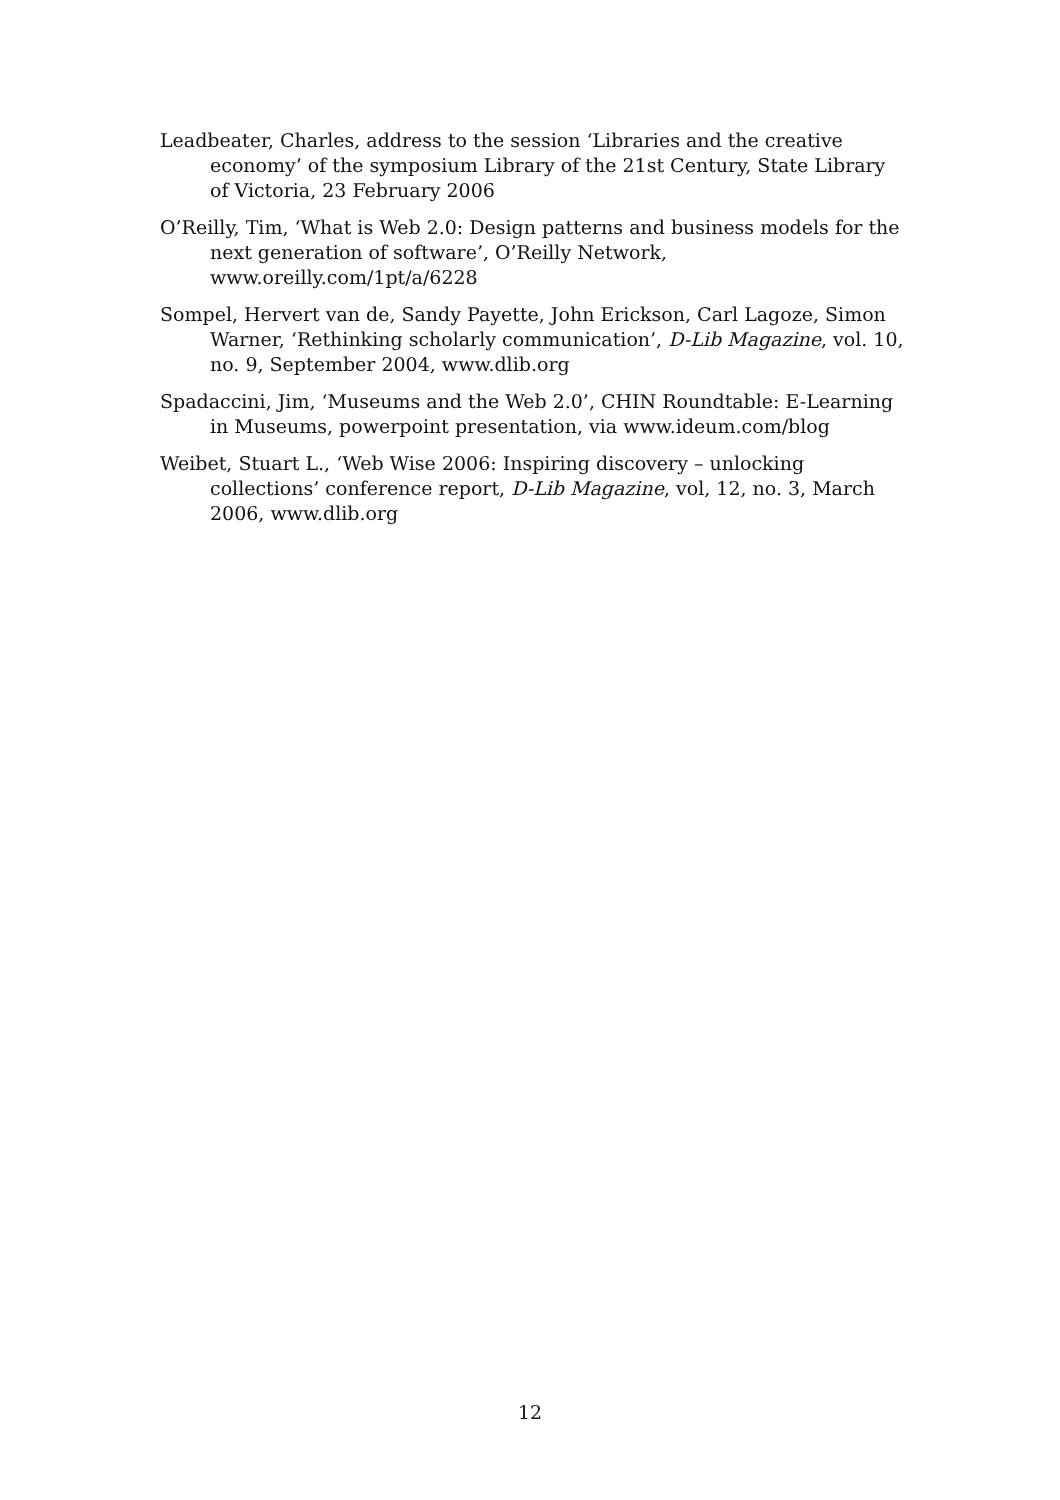Leadbeater, Charles, address to the session ‘Libraries and the creative economy’ of the symposium Library of the 21st Century, State Library of Victoria, 23 February 2006
O’Reilly, Tim, ‘What is Web 2.0: Design patterns and business models for the next generation of software’, O’Reilly Network, www.oreilly.com/1pt/a/6228
Sompel, Hervert van de, Sandy Payette, John Erickson, Carl Lagoze, Simon Warner, ‘Rethinking scholarly communication’, D-Lib Magazine, vol. 10, no. 9, September 2004, www.dlib.org
Spadaccini, Jim, ‘Museums and the Web 2.0’, CHIN Roundtable: E-Learning in Museums, powerpoint presentation, via www.ideum.com/blog
Weibet, Stuart L., ‘Web Wise 2006: Inspiring discovery – unlocking collections’ conference report, D-Lib Magazine, vol, 12, no. 3, March 2006, www.dlib.org
12